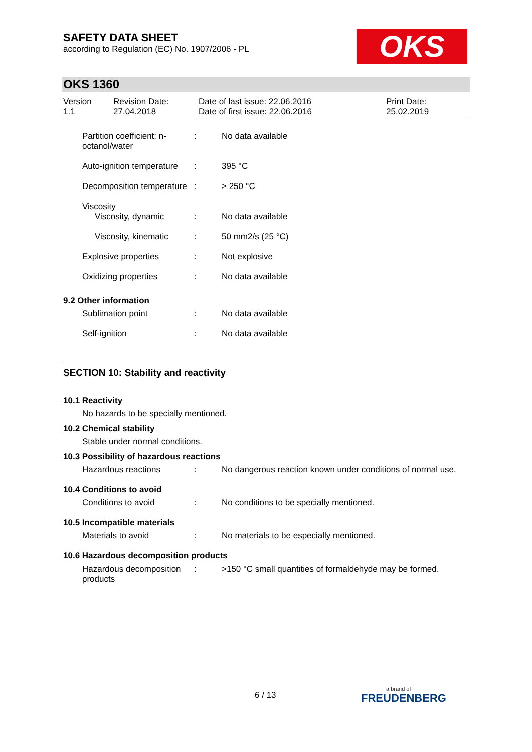SAFETY DATA SHEET
according to Regulation (EC) No. 1907/2006 - PL
OKS
OKS 1360
Version
1.1
Revision Date:
27.04.2018
Date of last issue: 22.06.2016
Date of first issue: 22.06.2016
Print Date:
25.02.2019
Partition coefficient: n-octanol/water
: No data available
Auto-ignition temperature
: 395 °C
Decomposition temperature
: > 250 °C
Viscosity
Viscosity, dynamic : No data available
Viscosity, kinematic : 50 mm2/s (25 °C)
Explosive properties : Not explosive
Oxidizing properties : No data available
9.2 Other information
Sublimation point : No data available
Self-ignition : No data available
SECTION 10: Stability and reactivity
10.1 Reactivity
No hazards to be specially mentioned.
10.2 Chemical stability
Stable under normal conditions.
10.3 Possibility of hazardous reactions
Hazardous reactions : No dangerous reaction known under conditions of normal use.
10.4 Conditions to avoid
Conditions to avoid : No conditions to be specially mentioned.
10.5 Incompatible materials
Materials to avoid : No materials to be especially mentioned.
10.6 Hazardous decomposition products
Hazardous decomposition products
: >150 °C small quantities of formaldehyde may be formed.
6 / 13
a brand of
FREUDENBERG